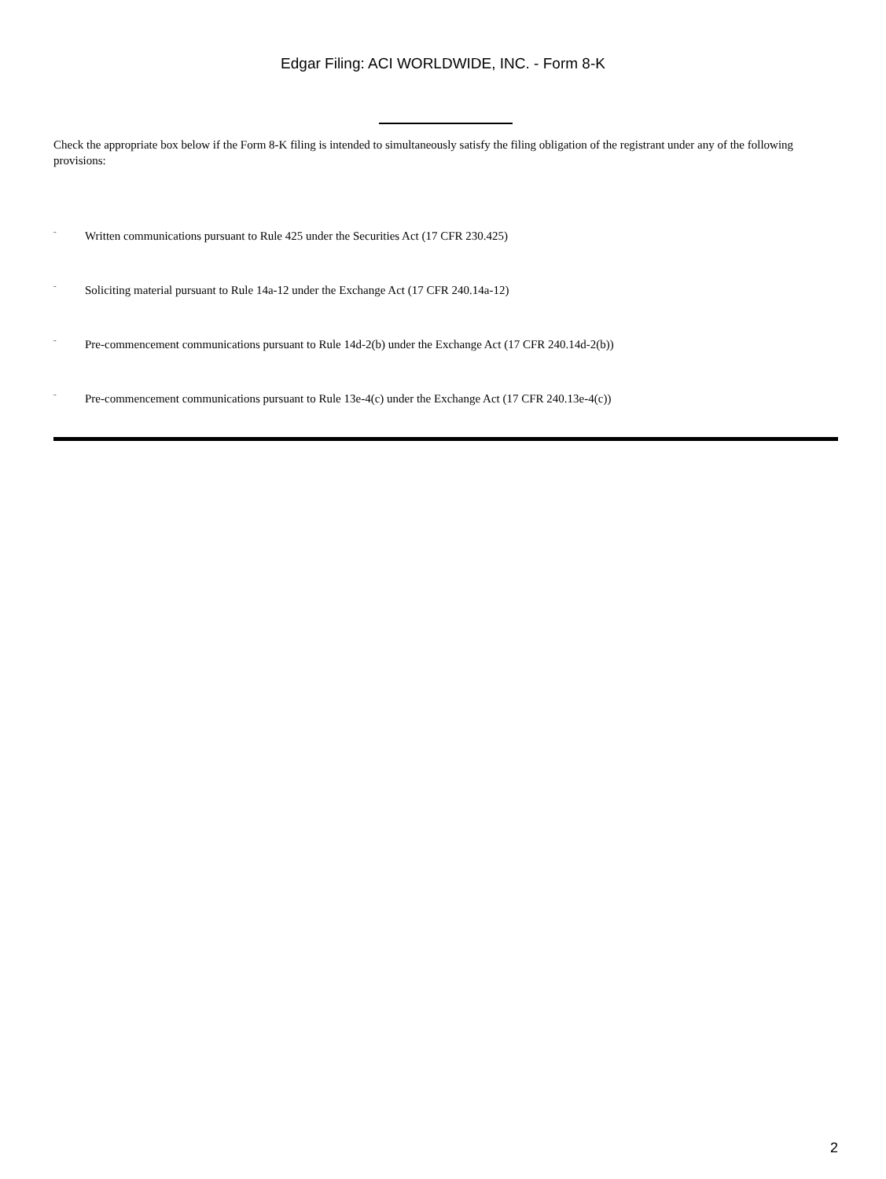Edgar Filing: ACI WORLDWIDE, INC. - Form 8-K
Check the appropriate box below if the Form 8-K filing is intended to simultaneously satisfy the filing obligation of the registrant under any of the following provisions:
¨ Written communications pursuant to Rule 425 under the Securities Act (17 CFR 230.425)
¨ Soliciting material pursuant to Rule 14a-12 under the Exchange Act (17 CFR 240.14a-12)
¨ Pre-commencement communications pursuant to Rule 14d-2(b) under the Exchange Act (17 CFR 240.14d-2(b))
¨ Pre-commencement communications pursuant to Rule 13e-4(c) under the Exchange Act (17 CFR 240.13e-4(c))
2